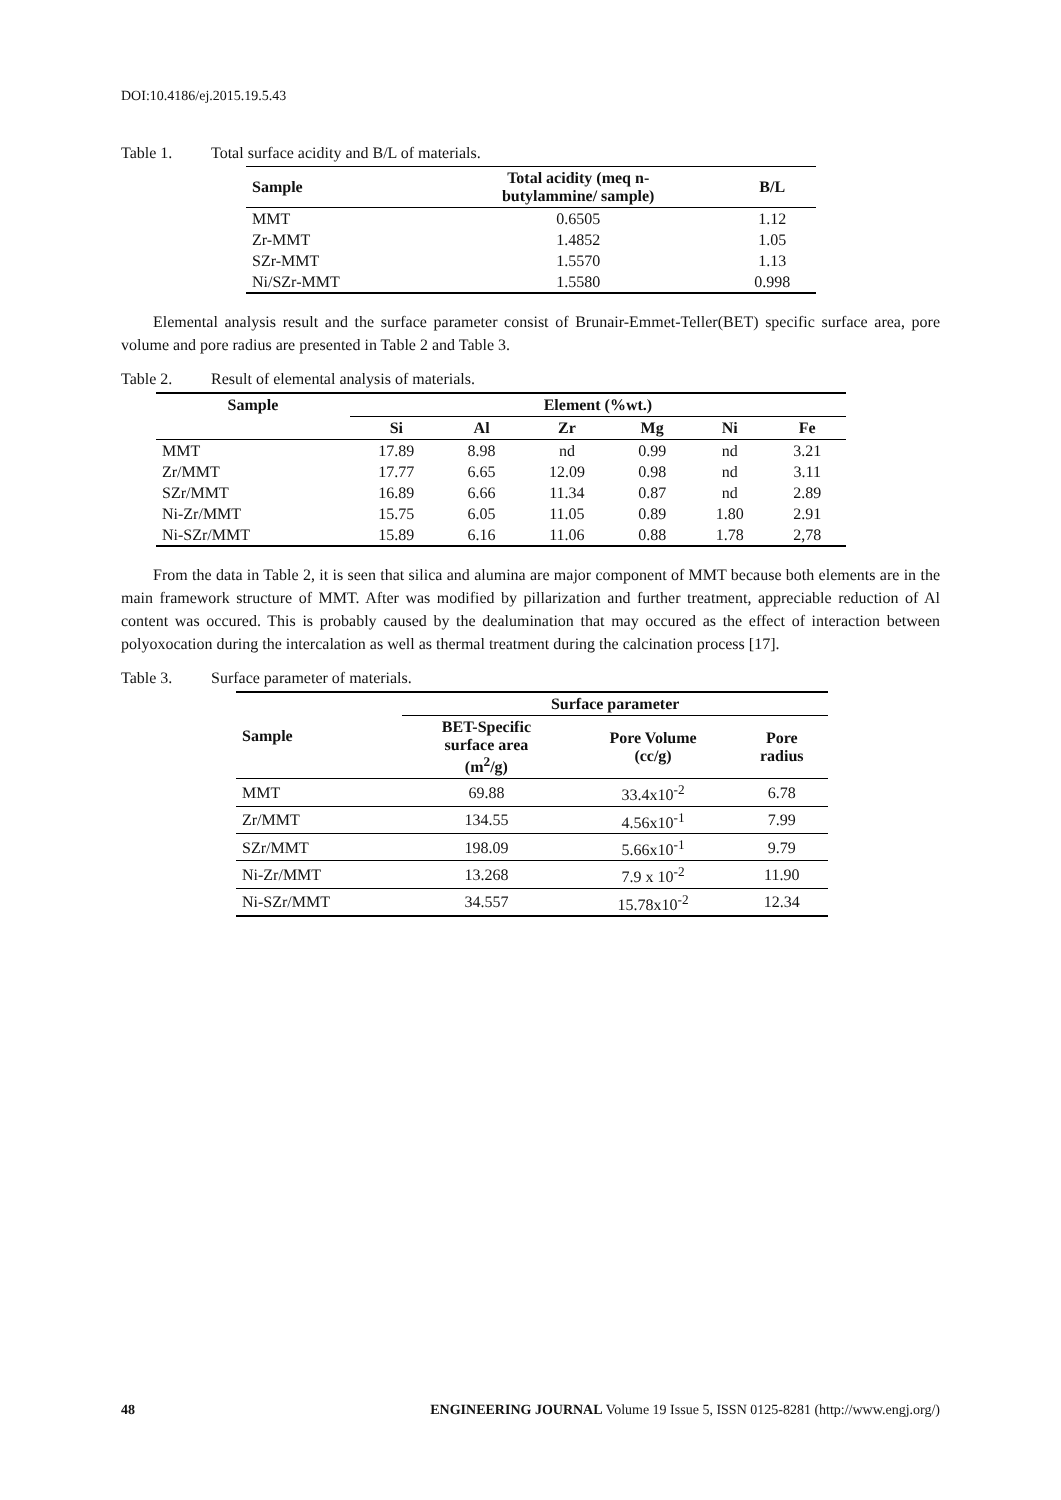DOI:10.4186/ej.2015.19.5.43
Table 1. Total surface acidity and B/L of materials.
| Sample | Total acidity (meq n- butylammine/ sample) | B/L |
| --- | --- | --- |
| MMT | 0.6505 | 1.12 |
| Zr-MMT | 1.4852 | 1.05 |
| SZr-MMT | 1.5570 | 1.13 |
| Ni/SZr-MMT | 1.5580 | 0.998 |
Elemental analysis result and the surface parameter consist of Brunair-Emmet-Teller(BET) specific surface area, pore volume and pore radius are presented in Table 2 and Table 3.
Table 2. Result of elemental analysis of materials.
| Sample | Element (%wt.) | | | | | |
| --- | --- | --- | --- | --- | --- | --- |
| | Si | Al | Zr | Mg | Ni | Fe |
| MMT | 17.89 | 8.98 | nd | 0.99 | nd | 3.21 |
| Zr/MMT | 17.77 | 6.65 | 12.09 | 0.98 | nd | 3.11 |
| SZr/MMT | 16.89 | 6.66 | 11.34 | 0.87 | nd | 2.89 |
| Ni-Zr/MMT | 15.75 | 6.05 | 11.05 | 0.89 | 1.80 | 2.91 |
| Ni-SZr/MMT | 15.89 | 6.16 | 11.06 | 0.88 | 1.78 | 2,78 |
From the data in Table 2, it is seen that silica and alumina are major component of MMT because both elements are in the main framework structure of MMT. After was modified by pillarization and further treatment, appreciable reduction of Al content was occured. This is probably caused by the dealumination that may occured as the effect of interaction between polyoxocation during the intercalation as well as thermal treatment during the calcination process [17].
Table 3. Surface parameter of materials.
| Sample | Surface parameter | | |
| --- | --- | --- | --- |
| | BET-Specific surface area (m<sup>2</sup>/g) | Pore Volume (cc/g) | Pore radius |
| MMT | 69.88 | 33.4x10<sup>-2</sup> | 6.78 |
| Zr/MMT | 134.55 | 4.56x10<sup>-1</sup> | 7.99 |
| SZr/MMT | 198.09 | 5.66x10<sup>-1</sup> | 9.79 |
| Ni-Zr/MMT | 13.268 | 7.9 x 10<sup>-2</sup> | 11.90 |
| Ni-SZr/MMT | 34.557 | 15.78x10<sup>-2</sup> | 12.34 |
48 ENGINEERING JOURNAL Volume 19 Issue 5, ISSN 0125-8281 (http://www.engj.org/)